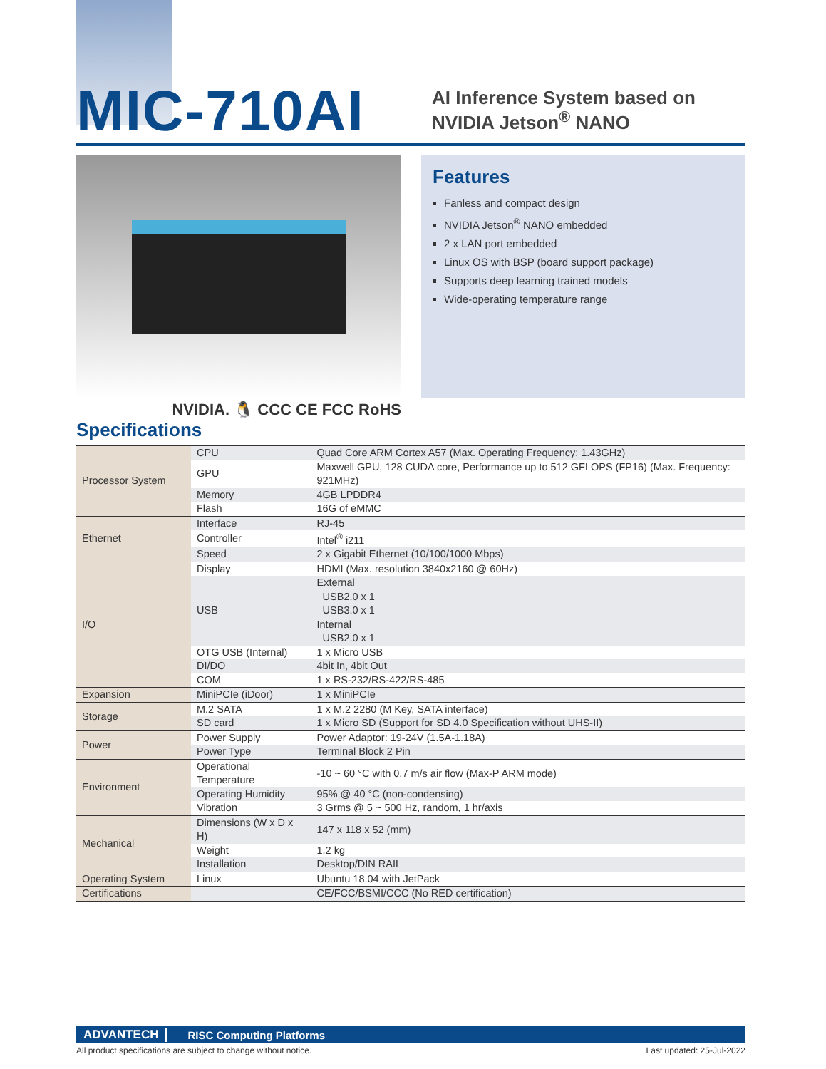MIC-710AI
AI Inference System based on NVIDIA Jetson<sup>®</sup> NANO
NVIDIA. 🐧 CCC CE FCC RoHS
Features
Fanless and compact design
NVIDIA Jetson<sup>®</sup> NANO embedded
2 x LAN port embedded
Linux OS with BSP (board support package)
Supports deep learning trained models
Wide-operating temperature range
Specifications
| Processor System | CPU | Quad Core ARM Cortex A57 (Max. Operating Frequency: 1.43GHz) |
| | GPU | Maxwell GPU, 128 CUDA core, Performance up to 512 GFLOPS (FP16) (Max. Frequency: 921MHz) |
| | Memory | 4GB LPDDR4 |
| | Flash | 16G of eMMC |
| Ethernet | Interface | RJ-45 |
| | Controller | Intel<sup>®</sup> i211 |
| | Speed | 2 x Gigabit Ethernet (10/100/1000 Mbps) |
| I/O | Display | HDMI (Max. resolution 3840x2160 @ 60Hz) |
| | USB | External USB2.0 x 1 USB3.0 x 1 Internal USB2.0 x 1 |
| | OTG USB (Internal) | 1 x Micro USB |
| | DI/DO | 4bit In, 4bit Out |
| | COM | 1 x RS-232/RS-422/RS-485 |
| Expansion | MiniPCIe (iDoor) | 1 x MiniPCIe |
| Storage | M.2 SATA | 1 x M.2 2280 (M Key, SATA interface) |
| | SD card | 1 x Micro SD (Support for SD 4.0 Specification without UHS-II) |
| Power | Power Supply | Power Adaptor: 19-24V (1.5A-1.18A) |
| | Power Type | Terminal Block 2 Pin |
| Environment | Operational Temperature | -10 ~ 60 °C with 0.7 m/s air flow (Max-P ARM mode) |
| | Operating Humidity | 95% @ 40 °C (non-condensing) |
| | Vibration | 3 Grms @ 5 ~ 500 Hz, random, 1 hr/axis |
| Mechanical | Dimensions (W x D x H) | 147 x 118 x 52 (mm) |
| | Weight | 1.2 kg |
| | Installation | Desktop/DIN RAIL |
| Operating System | Linux | Ubuntu 18.04 with JetPack |
| Certifications | | CE/FCC/BSMI/CCC (No RED certification) |
ADVANTECH RISC Computing Platforms
All product specifications are subject to change without notice. Last updated: 25-Jul-2022